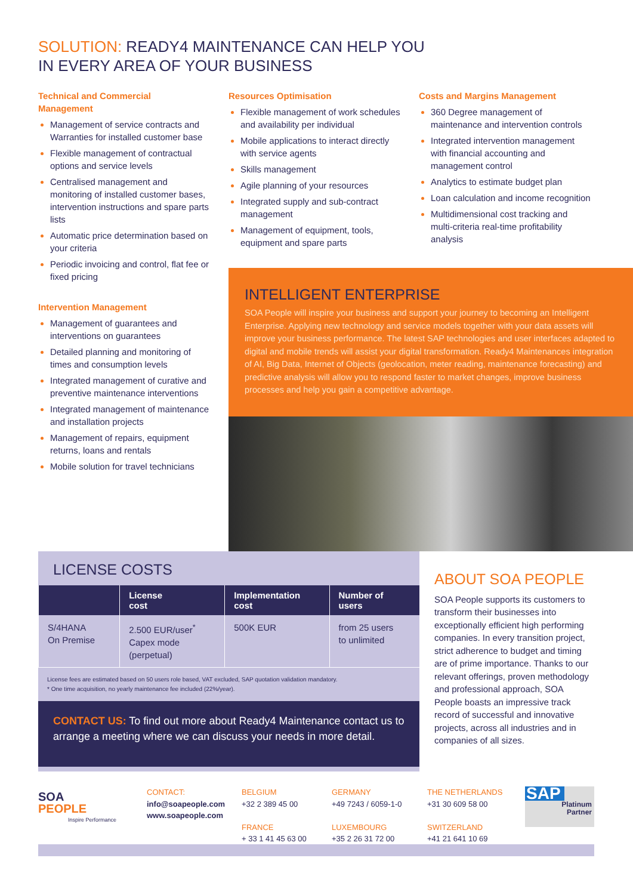SOLUTION: READY4 MAINTENANCE CAN HELP YOU
IN EVERY AREA OF YOUR BUSINESS
Technical and Commercial
Management
Management of service contracts and Warranties for installed customer base
Flexible management of contractual options and service levels
Centralised management and monitoring of installed customer bases, intervention instructions and spare parts lists
Automatic price determination based on your criteria
Periodic invoicing and control, flat fee or fixed pricing
Intervention Management
Management of guarantees and interventions on guarantees
Detailed planning and monitoring of times and consumption levels
Integrated management of curative and preventive maintenance interventions
Integrated management of maintenance and installation projects
Management of repairs, equipment returns, loans and rentals
Mobile solution for travel technicians
Resources Optimisation
Flexible management of work schedules and availability per individual
Mobile applications to interact directly with service agents
Skills management
Agile planning of your resources
Integrated supply and sub-contract management
Management of equipment, tools, equipment and spare parts
Costs and Margins Management
360 Degree management of maintenance and intervention controls
Integrated intervention management with financial accounting and management control
Analytics to estimate budget plan
Loan calculation and income recognition
Multidimensional cost tracking and multi-criteria real-time profitability analysis
INTELLIGENT ENTERPRISE
SOA People will inspire your business and support your journey to becoming an Intelligent Enterprise. Applying new technology and service models together with your data assets will improve your business performance. The latest SAP technologies and user interfaces adapted to digital and mobile trends will assist your digital transformation. Ready4 Maintenances integration of AI, Big Data, Internet of Objects (geolocation, meter reading, maintenance forecasting) and predictive analysis will allow you to respond faster to market changes, improve business processes and help you gain a competitive advantage.
LICENSE COSTS
| | License cost | Implementation cost | Number of users |
| --- | --- | --- | --- |
| S/4HANA On Premise | 2.500 EUR/user<sup>*</sup> Capex mode (perpetual) | 500K EUR | from 25 users to unlimited |
License fees are estimated based on 50 users role based, VAT excluded, SAP quotation validation mandatory.
* One time acquisition, no yearly maintenance fee included (22%/year).
CONTACT US: To find out more about Ready4 Maintenance contact us to arrange a meeting where we can discuss your needs in more detail.
ABOUT SOA PEOPLE
SOA People supports its customers to transform their businesses into exceptionally efficient high performing companies. In every transition project, strict adherence to budget and timing are of prime importance. Thanks to our relevant offerings, proven methodology and professional approach, SOA People boasts an impressive track record of successful and innovative projects, across all industries and in companies of all sizes.
SOA
PEOPLE
Inspire Performance
CONTACT:
info@soapeople.com
www.soapeople.com
BELGIUM
+32 2 389 45 00
FRANCE
+ 33 1 41 45 63 00
GERMANY
+49 7243 / 6059-1-0
LUXEMBOURG
+35 2 26 31 72 00
THE NETHERLANDS
+31 30 609 58 00
SWITZERLAND
+41 21 641 10 69
SAP
Platinum
Partner